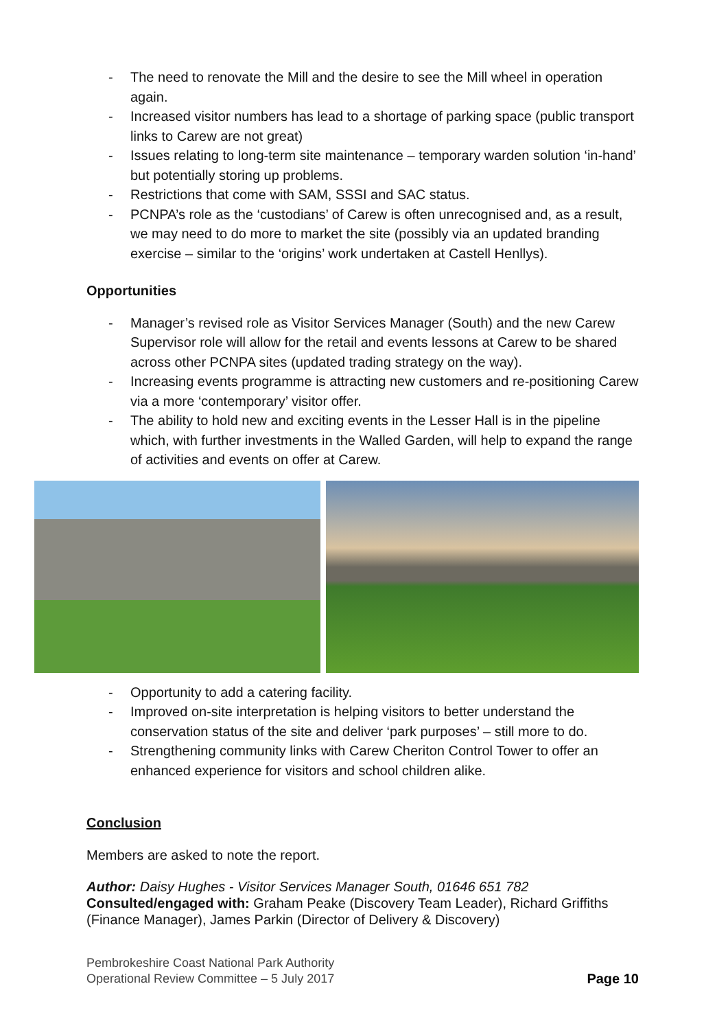- The need to renovate the Mill and the desire to see the Mill wheel in operation again.
- Increased visitor numbers has lead to a shortage of parking space (public transport links to Carew are not great)
- Issues relating to long-term site maintenance – temporary warden solution ‘in-hand’ but potentially storing up problems.
- Restrictions that come with SAM, SSSI and SAC status.
- PCNPA’s role as the ‘custodians’ of Carew is often unrecognised and, as a result, we may need to do more to market the site (possibly via an updated branding exercise – similar to the ‘origins’ work undertaken at Castell Henllys).
Opportunities
- Manager’s revised role as Visitor Services Manager (South) and the new Carew Supervisor role will allow for the retail and events lessons at Carew to be shared across other PCNPA sites (updated trading strategy on the way).
- Increasing events programme is attracting new customers and re-positioning Carew via a more ‘contemporary’ visitor offer.
- The ability to hold new and exciting events in the Lesser Hall is in the pipeline which, with further investments in the Walled Garden, will help to expand the range of activities and events on offer at Carew.
- Opportunity to add a catering facility.
- Improved on-site interpretation is helping visitors to better understand the conservation status of the site and deliver ‘park purposes’ – still more to do.
- Strengthening community links with Carew Cheriton Control Tower to offer an enhanced experience for visitors and school children alike.
Conclusion
Members are asked to note the report.
Author: Daisy Hughes - Visitor Services Manager South, 01646 651 782
Consulted/engaged with: Graham Peake (Discovery Team Leader), Richard Griffiths (Finance Manager), James Parkin (Director of Delivery & Discovery)
Pembrokeshire Coast National Park Authority
Operational Review Committee – 5 July 2017
Page 10